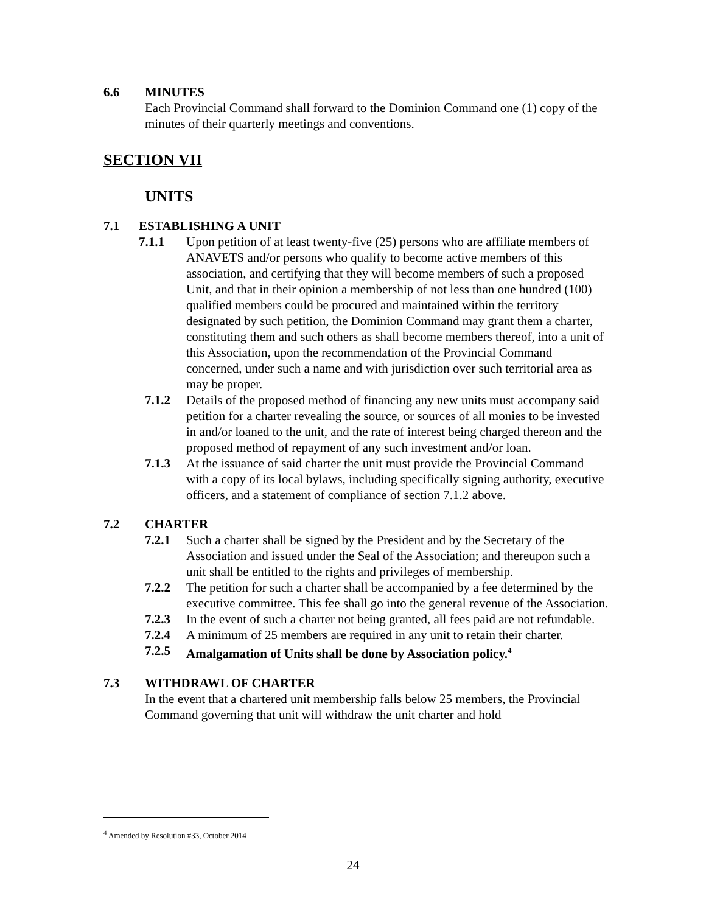6.6 MINUTES
Each Provincial Command shall forward to the Dominion Command one (1) copy of the minutes of their quarterly meetings and conventions.
SECTION VII
UNITS
7.1 ESTABLISHING A UNIT
7.1.1 Upon petition of at least twenty-five (25) persons who are affiliate members of ANAVETS and/or persons who qualify to become active members of this association, and certifying that they will become members of such a proposed Unit, and that in their opinion a membership of not less than one hundred (100) qualified members could be procured and maintained within the territory designated by such petition, the Dominion Command may grant them a charter, constituting them and such others as shall become members thereof, into a unit of this Association, upon the recommendation of the Provincial Command concerned, under such a name and with jurisdiction over such territorial area as may be proper.
7.1.2 Details of the proposed method of financing any new units must accompany said petition for a charter revealing the source, or sources of all monies to be invested in and/or loaned to the unit, and the rate of interest being charged thereon and the proposed method of repayment of any such investment and/or loan.
7.1.3 At the issuance of said charter the unit must provide the Provincial Command with a copy of its local bylaws, including specifically signing authority, executive officers, and a statement of compliance of section 7.1.2 above.
7.2 CHARTER
7.2.1 Such a charter shall be signed by the President and by the Secretary of the Association and issued under the Seal of the Association; and thereupon such a unit shall be entitled to the rights and privileges of membership.
7.2.2 The petition for such a charter shall be accompanied by a fee determined by the executive committee. This fee shall go into the general revenue of the Association.
7.2.3 In the event of such a charter not being granted, all fees paid are not refundable.
7.2.4 A minimum of 25 members are required in any unit to retain their charter.
7.2.5 Amalgamation of Units shall be done by Association policy.<sup>4</sup>
7.3 WITHDRAWL OF CHARTER
In the event that a chartered unit membership falls below 25 members, the Provincial Command governing that unit will withdraw the unit charter and hold
<sup>4</sup> Amended by Resolution #33, October 2014
24